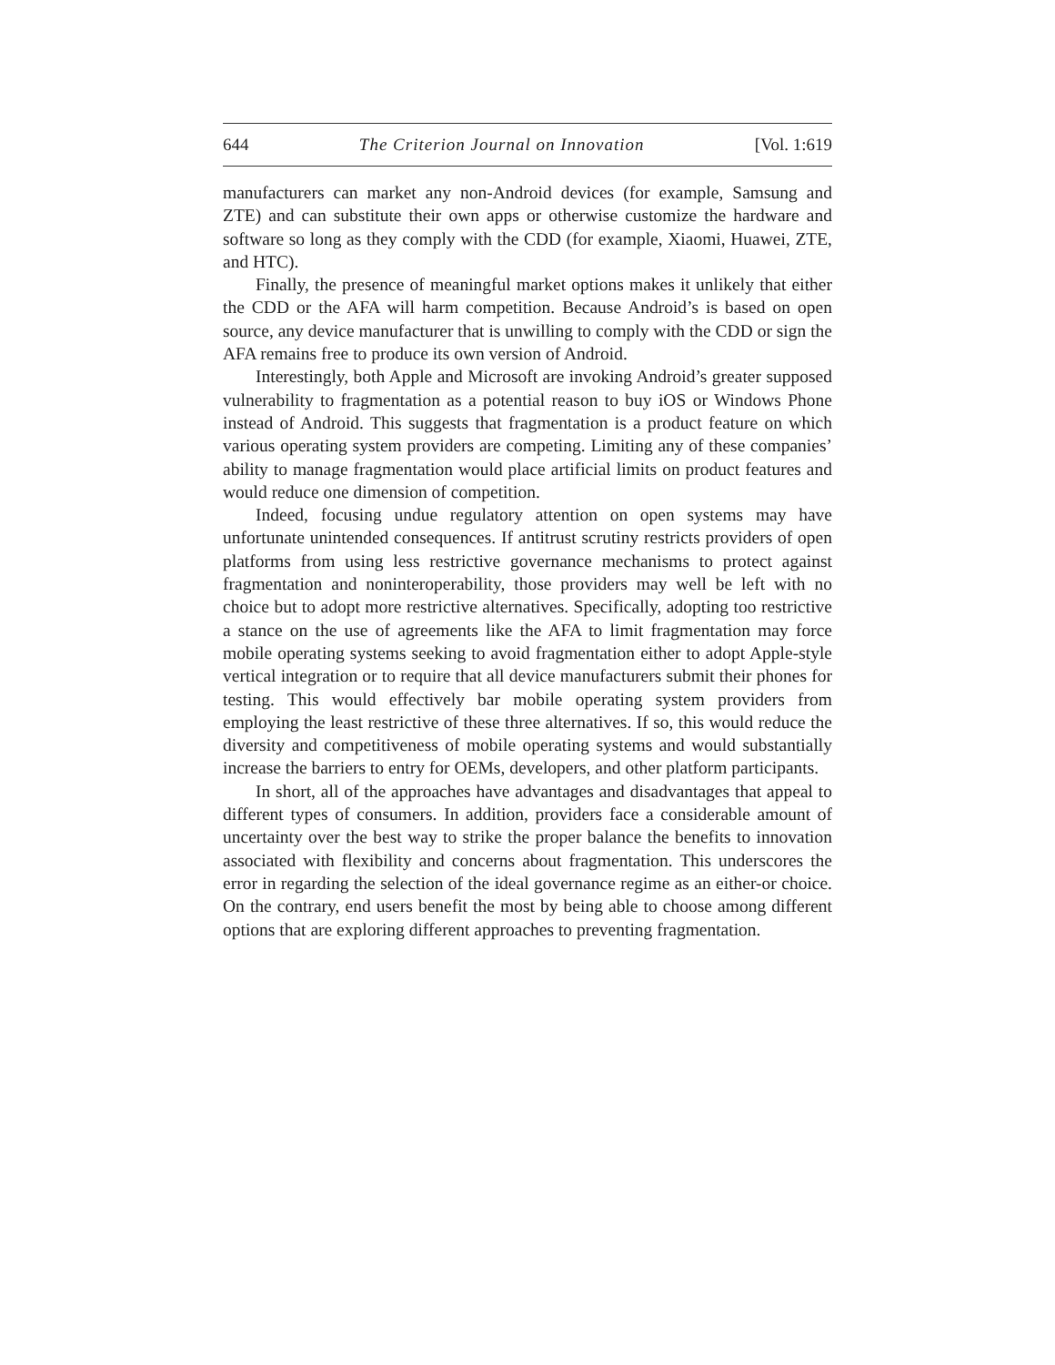644 The Criterion Journal on Innovation [Vol. 1:619
manufacturers can market any non-Android devices (for example, Samsung and ZTE) and can substitute their own apps or otherwise customize the hardware and software so long as they comply with the CDD (for example, Xiaomi, Huawei, ZTE, and HTC).
Finally, the presence of meaningful market options makes it unlikely that either the CDD or the AFA will harm competition. Because Android’s is based on open source, any device manufacturer that is unwilling to comply with the CDD or sign the AFA remains free to produce its own version of Android.
Interestingly, both Apple and Microsoft are invoking Android’s greater supposed vulnerability to fragmentation as a potential reason to buy iOS or Windows Phone instead of Android. This suggests that fragmentation is a product feature on which various operating system providers are competing. Limiting any of these companies’ ability to manage fragmentation would place artificial limits on product features and would reduce one dimension of competition.
Indeed, focusing undue regulatory attention on open systems may have unfortunate unintended consequences. If antitrust scrutiny restricts providers of open platforms from using less restrictive governance mechanisms to protect against fragmentation and noninteroperability, those providers may well be left with no choice but to adopt more restrictive alternatives. Specifically, adopting too restrictive a stance on the use of agreements like the AFA to limit fragmentation may force mobile operating systems seeking to avoid fragmentation either to adopt Apple-style vertical integration or to require that all device manufacturers submit their phones for testing. This would effectively bar mobile operating system providers from employing the least restrictive of these three alternatives. If so, this would reduce the diversity and competitiveness of mobile operating systems and would substantially increase the barriers to entry for OEMs, developers, and other platform participants.
In short, all of the approaches have advantages and disadvantages that appeal to different types of consumers. In addition, providers face a considerable amount of uncertainty over the best way to strike the proper balance the benefits to innovation associated with flexibility and concerns about fragmentation. This underscores the error in regarding the selection of the ideal governance regime as an either-or choice. On the contrary, end users benefit the most by being able to choose among different options that are exploring different approaches to preventing fragmentation.